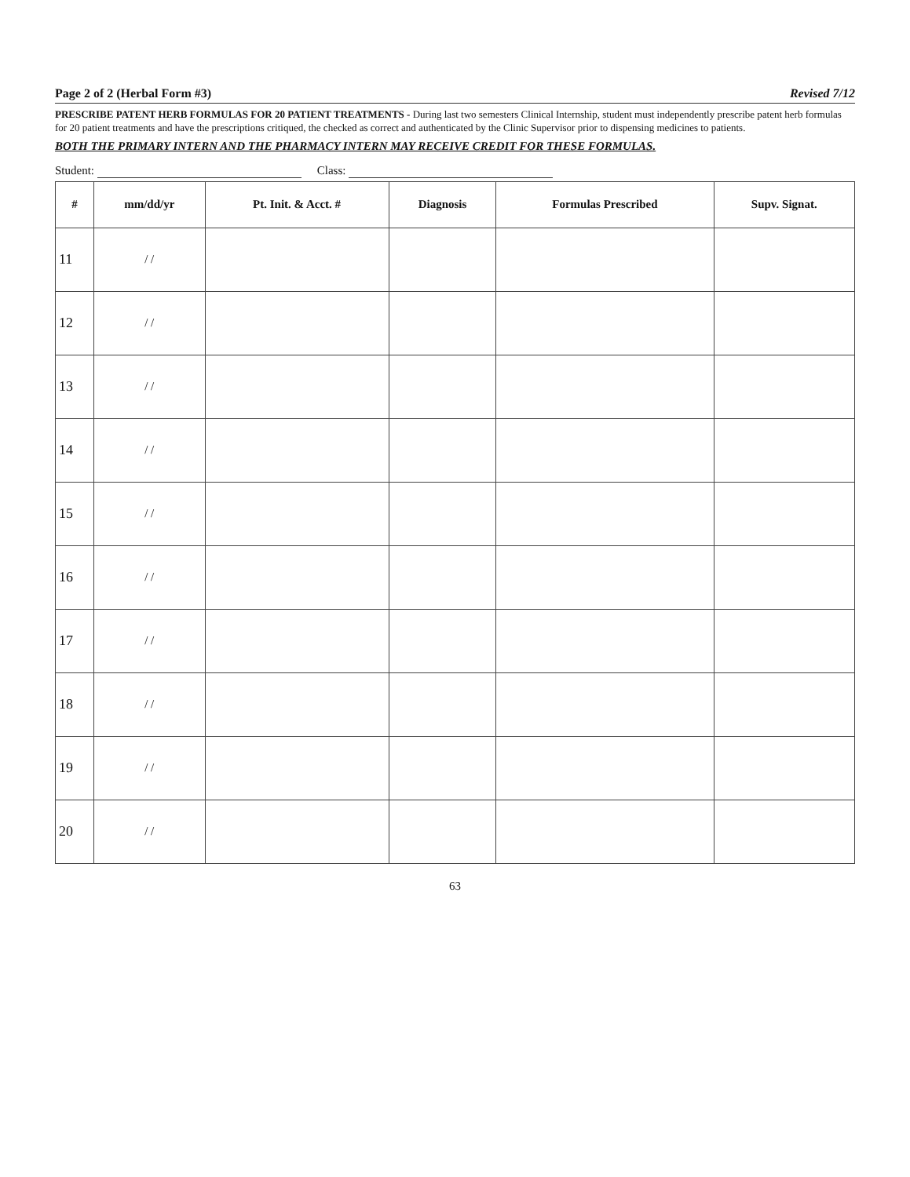Page 2 of 2 (Herbal Form #3) Revised 7/12
PRESCRIBE PATENT HERB FORMULAS FOR 20 PATIENT TREATMENTS - During last two semesters Clinical Internship, student must independently prescribe patent herb formulas for 20 patient treatments and have the prescriptions critiqued, the checked as correct and authenticated by the Clinic Supervisor prior to dispensing medicines to patients.
BOTH THE PRIMARY INTERN AND THE PHARMACY INTERN MAY RECEIVE CREDIT FOR THESE FORMULAS.
Student: Class:
| # | mm/dd/yr | Pt. Init. & Acct. # | Diagnosis | Formulas Prescribed | Supv. Signat. |
| --- | --- | --- | --- | --- | --- |
| 11 | / / | | | | |
| 12 | / / | | | | |
| 13 | / / | | | | |
| 14 | / / | | | | |
| 15 | / / | | | | |
| 16 | / / | | | | |
| 17 | / / | | | | |
| 18 | / / | | | | |
| 19 | / / | | | | |
| 20 | / / | | | | |
63